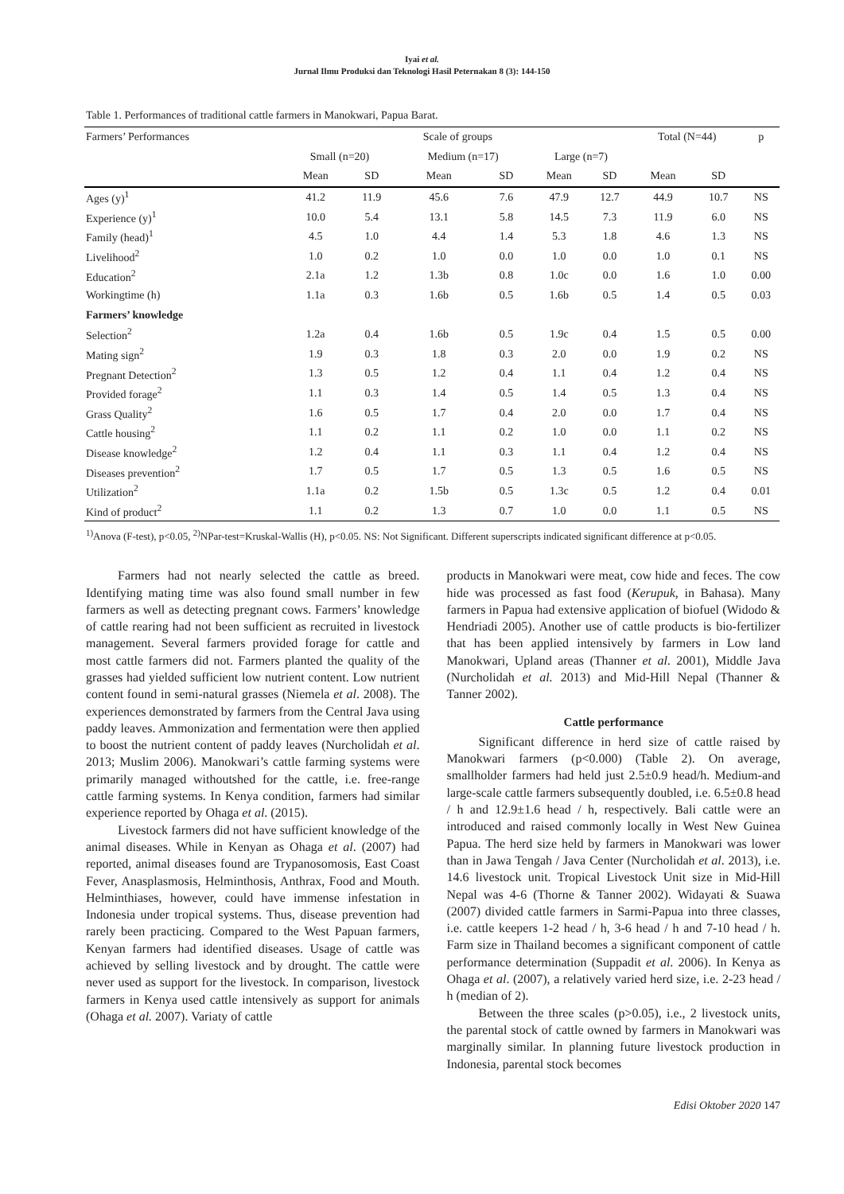Iyai et al.
Jurnal Ilmu Produksi dan Teknologi Hasil Peternakan 8 (3): 144-150
Table 1. Performances of traditional cattle farmers in Manokwari, Papua Barat.
| Farmers’ Performances | Scale of groups | | | | | | Total (N=44) | | p |
| --- | --- | --- | --- | --- | --- | --- | --- | --- | --- |
| | Small (n=20) | | Medium (n=17) | | Large (n=7) | | | | |
| | Mean | SD | Mean | SD | Mean | SD | Mean | SD | |
| Ages (y)<sup>1</sup> | 41.2 | 11.9 | 45.6 | 7.6 | 47.9 | 12.7 | 44.9 | 10.7 | NS |
| Experience (y)<sup>1</sup> | 10.0 | 5.4 | 13.1 | 5.8 | 14.5 | 7.3 | 11.9 | 6.0 | NS |
| Family (head)<sup>1</sup> | 4.5 | 1.0 | 4.4 | 1.4 | 5.3 | 1.8 | 4.6 | 1.3 | NS |
| Livelihood<sup>2</sup> | 1.0 | 0.2 | 1.0 | 0.0 | 1.0 | 0.0 | 1.0 | 0.1 | NS |
| Education<sup>2</sup> | 2.1a | 1.2 | 1.3b | 0.8 | 1.0c | 0.0 | 1.6 | 1.0 | 0.00 |
| Workingtime (h) | 1.1a | 0.3 | 1.6b | 0.5 | 1.6b | 0.5 | 1.4 | 0.5 | 0.03 |
| Farmers’ knowledge | | | | | | | | | |
| Selection<sup>2</sup> | 1.2a | 0.4 | 1.6b | 0.5 | 1.9c | 0.4 | 1.5 | 0.5 | 0.00 |
| Mating sign<sup>2</sup> | 1.9 | 0.3 | 1.8 | 0.3 | 2.0 | 0.0 | 1.9 | 0.2 | NS |
| Pregnant Detection<sup>2</sup> | 1.3 | 0.5 | 1.2 | 0.4 | 1.1 | 0.4 | 1.2 | 0.4 | NS |
| Provided forage<sup>2</sup> | 1.1 | 0.3 | 1.4 | 0.5 | 1.4 | 0.5 | 1.3 | 0.4 | NS |
| Grass Quality<sup>2</sup> | 1.6 | 0.5 | 1.7 | 0.4 | 2.0 | 0.0 | 1.7 | 0.4 | NS |
| Cattle housing<sup>2</sup> | 1.1 | 0.2 | 1.1 | 0.2 | 1.0 | 0.0 | 1.1 | 0.2 | NS |
| Disease knowledge<sup>2</sup> | 1.2 | 0.4 | 1.1 | 0.3 | 1.1 | 0.4 | 1.2 | 0.4 | NS |
| Diseases prevention<sup>2</sup> | 1.7 | 0.5 | 1.7 | 0.5 | 1.3 | 0.5 | 1.6 | 0.5 | NS |
| Utilization<sup>2</sup> | 1.1a | 0.2 | 1.5b | 0.5 | 1.3c | 0.5 | 1.2 | 0.4 | 0.01 |
| Kind of product<sup>2</sup> | 1.1 | 0.2 | 1.3 | 0.7 | 1.0 | 0.0 | 1.1 | 0.5 | NS |
<sup>1)</sup> Anova (F-test), p<0.05, <sup>2)</sup>NPar-test=Kruskal-Wallis (H), p<0.05. NS: Not Significant. Different superscripts indicated significant difference at p<0.05.
Farmers had not nearly selected the cattle as breed. Identifying mating time was also found small number in few farmers as well as detecting pregnant cows. Farmers’ knowledge of cattle rearing had not been sufficient as recruited in livestock management. Several farmers provided forage for cattle and most cattle farmers did not. Farmers planted the quality of the grasses had yielded sufficient low nutrient content. Low nutrient content found in semi-natural grasses (Niemela et al. 2008). The experiences demonstrated by farmers from the Central Java using paddy leaves. Ammonization and fermentation were then applied to boost the nutrient content of paddy leaves (Nurcholidah et al. 2013; Muslim 2006). Manokwari’s cattle farming systems were primarily managed withoutshed for the cattle, i.e. free-range cattle farming systems. In Kenya condition, farmers had similar experience reported by Ohaga et al. (2015).
Livestock farmers did not have sufficient knowledge of the animal diseases. While in Kenyan as Ohaga et al. (2007) had reported, animal diseases found are Trypanosomosis, East Coast Fever, Anasplasmosis, Helminthosis, Anthrax, Food and Mouth. Helminthiases, however, could have immense infestation in Indonesia under tropical systems. Thus, disease prevention had rarely been practicing. Compared to the West Papuan farmers, Kenyan farmers had identified diseases. Usage of cattle was achieved by selling livestock and by drought. The cattle were never used as support for the livestock. In comparison, livestock farmers in Kenya used cattle intensively as support for animals (Ohaga et al. 2007). Variaty of cattle
products in Manokwari were meat, cow hide and feces. The cow hide was processed as fast food (Kerupuk, in Bahasa). Many farmers in Papua had extensive application of biofuel (Widodo & Hendriadi 2005). Another use of cattle products is bio-fertilizer that has been applied intensively by farmers in Low land Manokwari, Upland areas (Thanner et al. 2001), Middle Java (Nurcholidah et al. 2013) and Mid-Hill Nepal (Thanner & Tanner 2002).
Cattle performance
Significant difference in herd size of cattle raised by Manokwari farmers (p<0.000) (Table 2). On average, smallholder farmers had held just 2.5±0.9 head/h. Medium-and large-scale cattle farmers subsequently doubled, i.e. 6.5±0.8 head / h and 12.9±1.6 head / h, respectively. Bali cattle were an introduced and raised commonly locally in West New Guinea Papua. The herd size held by farmers in Manokwari was lower than in Jawa Tengah / Java Center (Nurcholidah et al. 2013), i.e. 14.6 livestock unit. Tropical Livestock Unit size in Mid-Hill Nepal was 4-6 (Thorne & Tanner 2002). Widayati & Suawa (2007) divided cattle farmers in Sarmi-Papua into three classes, i.e. cattle keepers 1-2 head / h, 3-6 head / h and 7-10 head / h. Farm size in Thailand becomes a significant component of cattle performance determination (Suppadit et al. 2006). In Kenya as Ohaga et al. (2007), a relatively varied herd size, i.e. 2-23 head / h (median of 2).
Between the three scales (p>0.05), i.e., 2 livestock units, the parental stock of cattle owned by farmers in Manokwari was marginally similar. In planning future livestock production in Indonesia, parental stock becomes
Edisi Oktober 2020 147